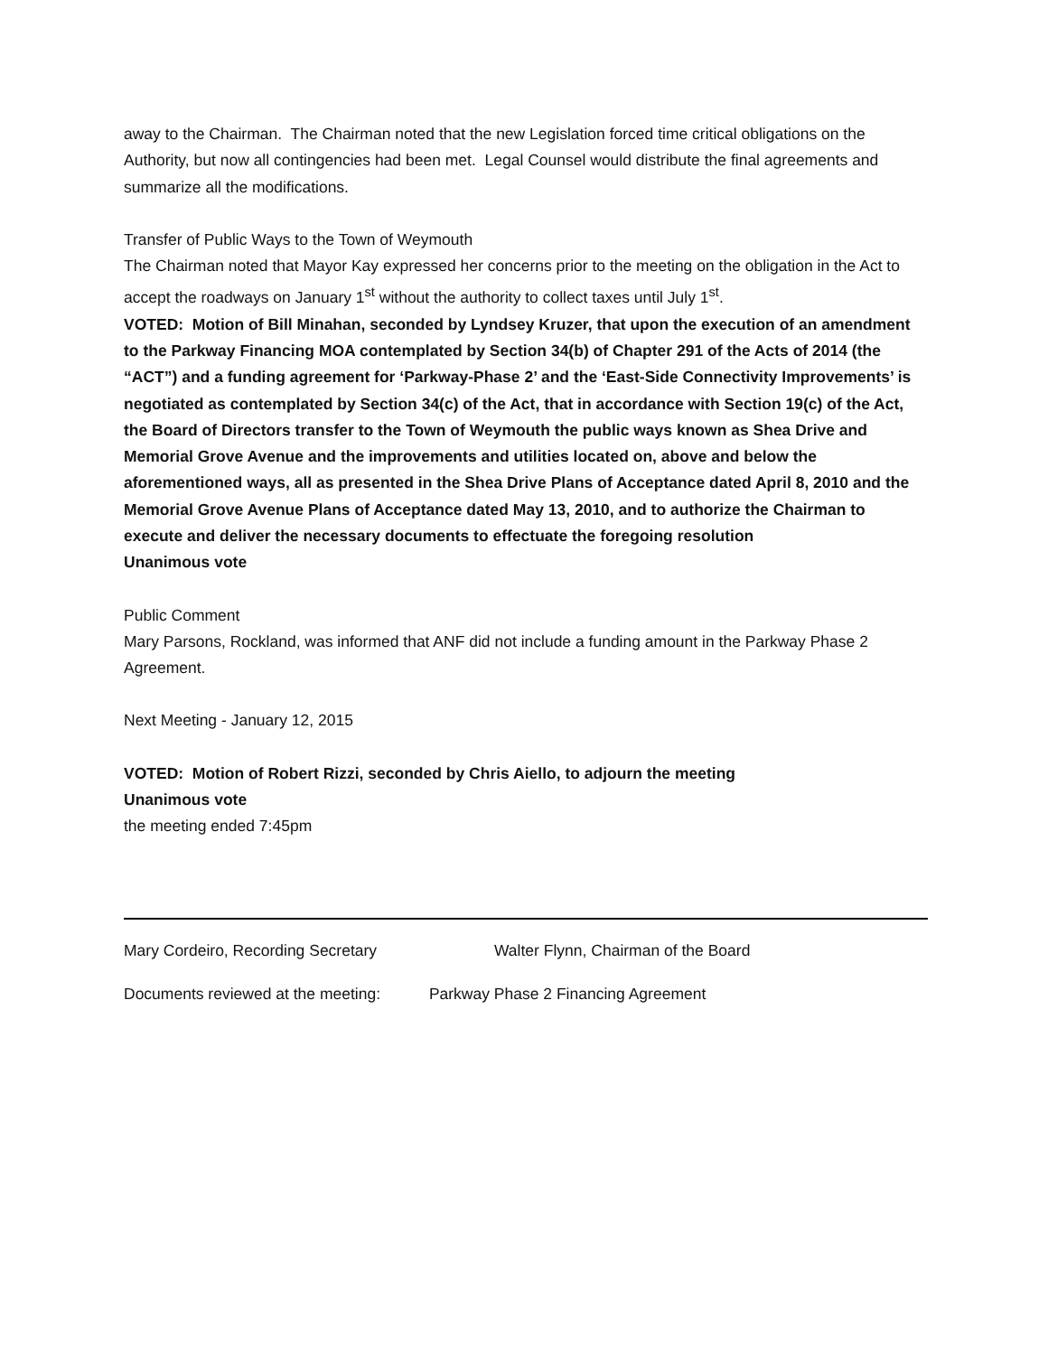away to the Chairman. The Chairman noted that the new Legislation forced time critical obligations on the Authority, but now all contingencies had been met. Legal Counsel would distribute the final agreements and summarize all the modifications.
Transfer of Public Ways to the Town of Weymouth
The Chairman noted that Mayor Kay expressed her concerns prior to the meeting on the obligation in the Act to accept the roadways on January 1<sup>st</sup> without the authority to collect taxes until July 1<sup>st</sup>.
VOTED: Motion of Bill Minahan, seconded by Lyndsey Kruzer, that upon the execution of an amendment to the Parkway Financing MOA contemplated by Section 34(b) of Chapter 291 of the Acts of 2014 (the “ACT”) and a funding agreement for ‘Parkway-Phase 2’ and the ‘East-Side Connectivity Improvements’ is negotiated as contemplated by Section 34(c) of the Act, that in accordance with Section 19(c) of the Act, the Board of Directors transfer to the Town of Weymouth the public ways known as Shea Drive and Memorial Grove Avenue and the improvements and utilities located on, above and below the aforementioned ways, all as presented in the Shea Drive Plans of Acceptance dated April 8, 2010 and the Memorial Grove Avenue Plans of Acceptance dated May 13, 2010, and to authorize the Chairman to execute and deliver the necessary documents to effectuate the foregoing resolution
Unanimous vote
Public Comment
Mary Parsons, Rockland, was informed that ANF did not include a funding amount in the Parkway Phase 2 Agreement.
Next Meeting - January 12, 2015
VOTED: Motion of Robert Rizzi, seconded by Chris Aiello, to adjourn the meeting
Unanimous vote
the meeting ended 7:45pm
Mary Cordeiro, Recording Secretary Walter Flynn, Chairman of the Board
Documents reviewed at the meeting: Parkway Phase 2 Financing Agreement